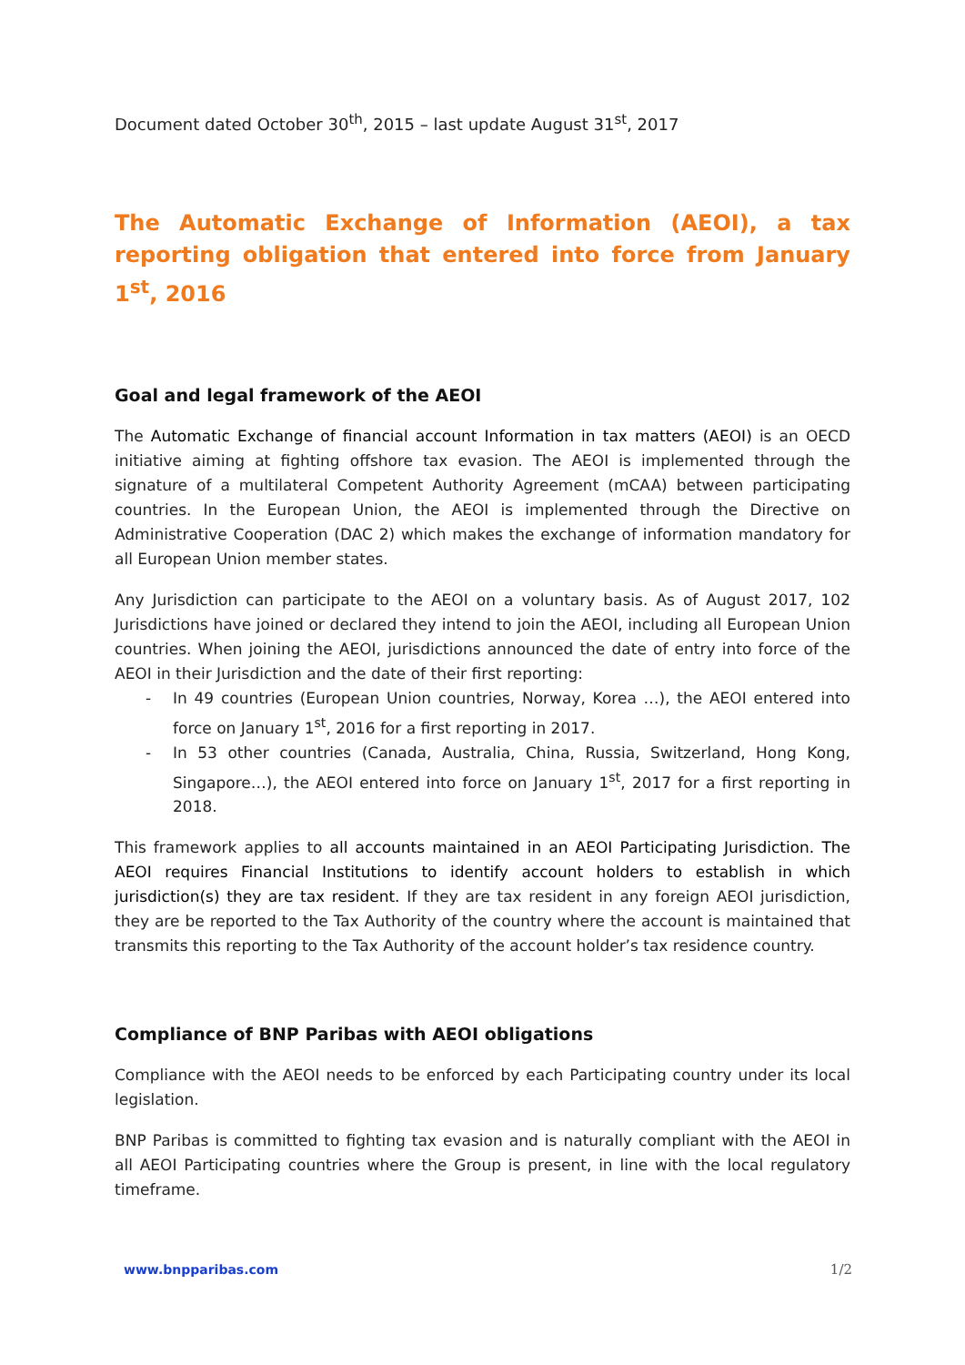Document dated October 30<sup>th</sup>, 2015 – last update August 31<sup>st</sup>, 2017
The Automatic Exchange of Information (AEOI), a tax reporting obligation that entered into force from January 1<sup>st</sup>, 2016
Goal and legal framework of the AEOI
The Automatic Exchange of financial account Information in tax matters (AEOI) is an OECD initiative aiming at fighting offshore tax evasion. The AEOI is implemented through the signature of a multilateral Competent Authority Agreement (mCAA) between participating countries. In the European Union, the AEOI is implemented through the Directive on Administrative Cooperation (DAC 2) which makes the exchange of information mandatory for all European Union member states.
Any Jurisdiction can participate to the AEOI on a voluntary basis. As of August 2017, 102 Jurisdictions have joined or declared they intend to join the AEOI, including all European Union countries. When joining the AEOI, jurisdictions announced the date of entry into force of the AEOI in their Jurisdiction and the date of their first reporting:
- In 49 countries (European Union countries, Norway, Korea …), the AEOI entered into force on January 1<sup>st</sup>, 2016 for a first reporting in 2017.
- In 53 other countries (Canada, Australia, China, Russia, Switzerland, Hong Kong, Singapore…), the AEOI entered into force on January 1<sup>st</sup>, 2017 for a first reporting in 2018.
This framework applies to all accounts maintained in an AEOI Participating Jurisdiction. The AEOI requires Financial Institutions to identify account holders to establish in which jurisdiction(s) they are tax resident. If they are tax resident in any foreign AEOI jurisdiction, they are be reported to the Tax Authority of the country where the account is maintained that transmits this reporting to the Tax Authority of the account holder’s tax residence country.
Compliance of BNP Paribas with AEOI obligations
Compliance with the AEOI needs to be enforced by each Participating country under its local legislation.
BNP Paribas is committed to fighting tax evasion and is naturally compliant with the AEOI in all AEOI Participating countries where the Group is present, in line with the local regulatory timeframe.
www.bnpparibas.com 1/2